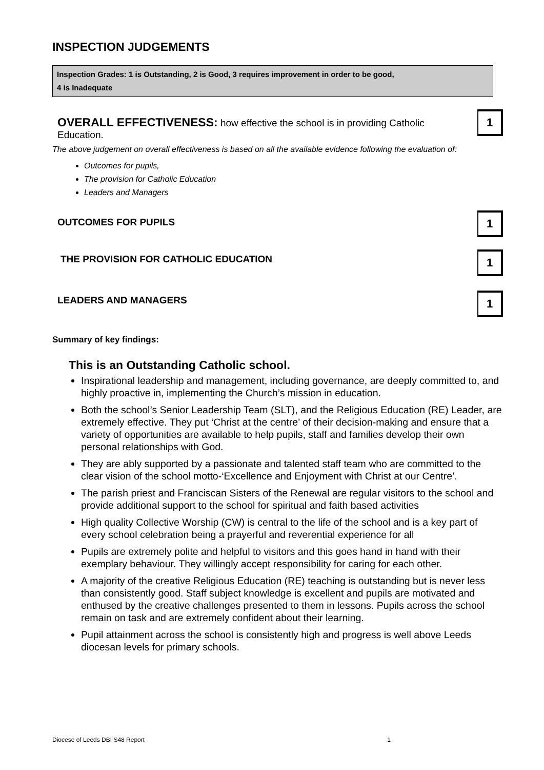INSPECTION JUDGEMENTS
Inspection Grades: 1 is Outstanding, 2 is Good, 3 requires improvement in order to be good,
4 is Inadequate
OVERALL EFFECTIVENESS: how effective the school is in providing Catholic Education.
1
The above judgement on overall effectiveness is based on all the available evidence following the evaluation of:
Outcomes for pupils,
The provision for Catholic Education
Leaders and Managers
OUTCOMES FOR PUPILS
1
THE PROVISION FOR CATHOLIC EDUCATION
1
LEADERS AND MANAGERS
1
Summary of key findings:
This is an Outstanding Catholic school.
Inspirational leadership and management, including governance, are deeply committed to, and highly proactive in, implementing the Church’s mission in education.
Both the school’s Senior Leadership Team (SLT), and the Religious Education (RE) Leader, are extremely effective. They put ‘Christ at the centre’ of their decision-making and ensure that a variety of opportunities are available to help pupils, staff and families develop their own personal relationships with God.
They are ably supported by a passionate and talented staff team who are committed to the clear vision of the school motto-‘Excellence and Enjoyment with Christ at our Centre’.
The parish priest and Franciscan Sisters of the Renewal are regular visitors to the school and provide additional support to the school for spiritual and faith based activities
High quality Collective Worship (CW) is central to the life of the school and is a key part of every school celebration being a prayerful and reverential experience for all
Pupils are extremely polite and helpful to visitors and this goes hand in hand with their exemplary behaviour. They willingly accept responsibility for caring for each other.
A majority of the creative Religious Education (RE) teaching is outstanding but is never less than consistently good. Staff subject knowledge is excellent and pupils are motivated and enthused by the creative challenges presented to them in lessons. Pupils across the school remain on task and are extremely confident about their learning.
Pupil attainment across the school is consistently high and progress is well above Leeds diocesan levels for primary schools.
Diocese of Leeds DBI S48 Report 1